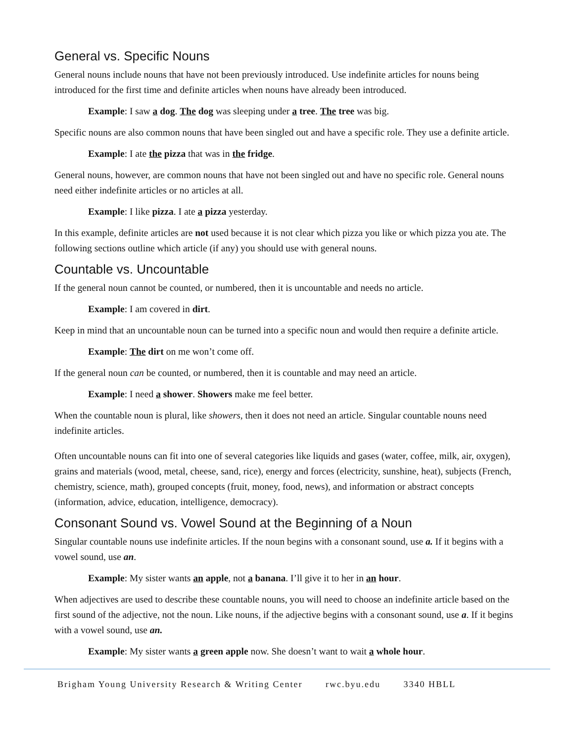General vs. Specific Nouns
General nouns include nouns that have not been previously introduced. Use indefinite articles for nouns being introduced for the first time and definite articles when nouns have already been introduced.
Example: I saw a dog. The dog was sleeping under a tree. The tree was big.
Specific nouns are also common nouns that have been singled out and have a specific role. They use a definite article.
Example: I ate the pizza that was in the fridge.
General nouns, however, are common nouns that have not been singled out and have no specific role. General nouns need either indefinite articles or no articles at all.
Example: I like pizza. I ate a pizza yesterday.
In this example, definite articles are not used because it is not clear which pizza you like or which pizza you ate. The following sections outline which article (if any) you should use with general nouns.
Countable vs. Uncountable
If the general noun cannot be counted, or numbered, then it is uncountable and needs no article.
Example: I am covered in dirt.
Keep in mind that an uncountable noun can be turned into a specific noun and would then require a definite article.
Example: The dirt on me won’t come off.
If the general noun can be counted, or numbered, then it is countable and may need an article.
Example: I need a shower. Showers make me feel better.
When the countable noun is plural, like showers, then it does not need an article. Singular countable nouns need indefinite articles.
Often uncountable nouns can fit into one of several categories like liquids and gases (water, coffee, milk, air, oxygen), grains and materials (wood, metal, cheese, sand, rice), energy and forces (electricity, sunshine, heat), subjects (French, chemistry, science, math), grouped concepts (fruit, money, food, news), and information or abstract concepts (information, advice, education, intelligence, democracy).
Consonant Sound vs. Vowel Sound at the Beginning of a Noun
Singular countable nouns use indefinite articles. If the noun begins with a consonant sound, use a. If it begins with a vowel sound, use an.
Example: My sister wants an apple, not a banana. I’ll give it to her in an hour.
When adjectives are used to describe these countable nouns, you will need to choose an indefinite article based on the first sound of the adjective, not the noun. Like nouns, if the adjective begins with a consonant sound, use a. If it begins with a vowel sound, use an.
Example: My sister wants a green apple now. She doesn’t want to wait a whole hour.
Brigham Young University Research & Writing Center rwc.byu.edu 3340 HBLL